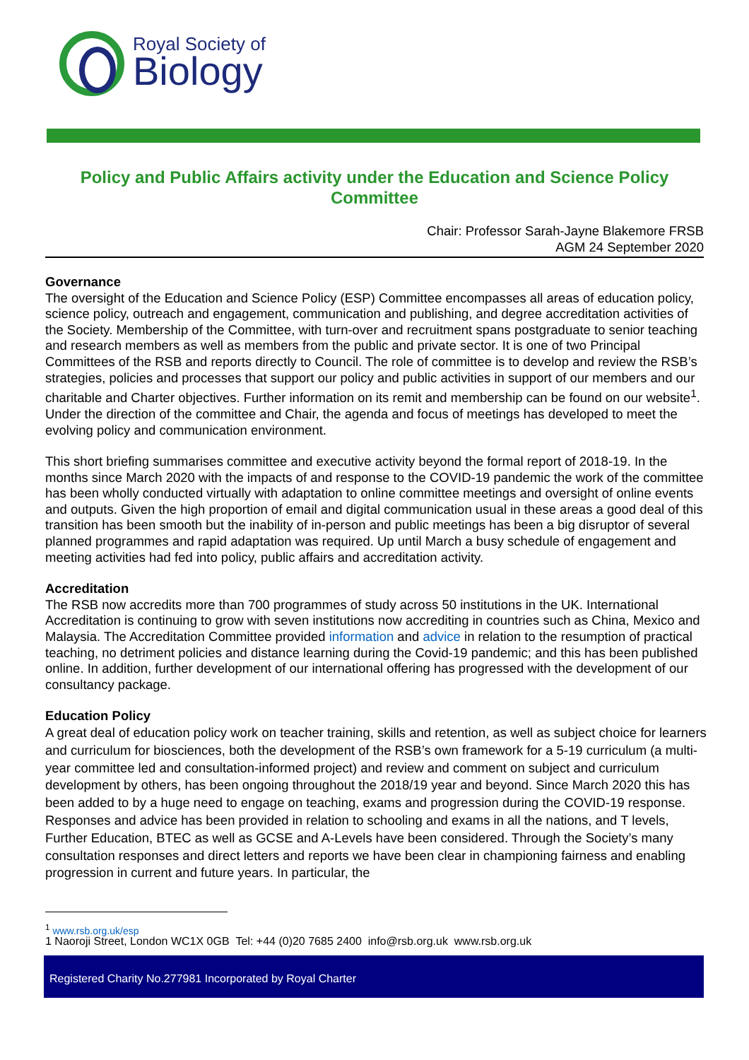Royal Society of
Biology
Policy and Public Affairs activity under the Education and Science Policy Committee
Chair: Professor Sarah-Jayne Blakemore FRSB
AGM 24 September 2020
Governance
The oversight of the Education and Science Policy (ESP) Committee encompasses all areas of education policy, science policy, outreach and engagement, communication and publishing, and degree accreditation activities of the Society. Membership of the Committee, with turn-over and recruitment spans postgraduate to senior teaching and research members as well as members from the public and private sector. It is one of two Principal Committees of the RSB and reports directly to Council. The role of committee is to develop and review the RSB’s strategies, policies and processes that support our policy and public activities in support of our members and our charitable and Charter objectives. Further information on its remit and membership can be found on our website<sup>1</sup>. Under the direction of the committee and Chair, the agenda and focus of meetings has developed to meet the evolving policy and communication environment.
This short briefing summarises committee and executive activity beyond the formal report of 2018-19. In the months since March 2020 with the impacts of and response to the COVID-19 pandemic the work of the committee has been wholly conducted virtually with adaptation to online committee meetings and oversight of online events and outputs. Given the high proportion of email and digital communication usual in these areas a good deal of this transition has been smooth but the inability of in-person and public meetings has been a big disruptor of several planned programmes and rapid adaptation was required. Up until March a busy schedule of engagement and meeting activities had fed into policy, public affairs and accreditation activity.
Accreditation
The RSB now accredits more than 700 programmes of study across 50 institutions in the UK. International Accreditation is continuing to grow with seven institutions now accrediting in countries such as China, Mexico and Malaysia. The Accreditation Committee provided information and advice in relation to the resumption of practical teaching, no detriment policies and distance learning during the Covid-19 pandemic; and this has been published online. In addition, further development of our international offering has progressed with the development of our consultancy package.
Education Policy
A great deal of education policy work on teacher training, skills and retention, as well as subject choice for learners and curriculum for biosciences, both the development of the RSB’s own framework for a 5-19 curriculum (a multi-year committee led and consultation-informed project) and review and comment on subject and curriculum development by others, has been ongoing throughout the 2018/19 year and beyond. Since March 2020 this has been added to by a huge need to engage on teaching, exams and progression during the COVID-19 response. Responses and advice has been provided in relation to schooling and exams in all the nations, and T levels, Further Education, BTEC as well as GCSE and A-Levels have been considered. Through the Society’s many consultation responses and direct letters and reports we have been clear in championing fairness and enabling progression in current and future years. In particular, the
<sup>1</sup> www.rsb.org.uk/esp
1 Naoroji Street, London WC1X 0GB Tel: +44 (0)20 7685 2400 info@rsb.org.uk www.rsb.org.uk
Registered Charity No.277981 Incorporated by Royal Charter